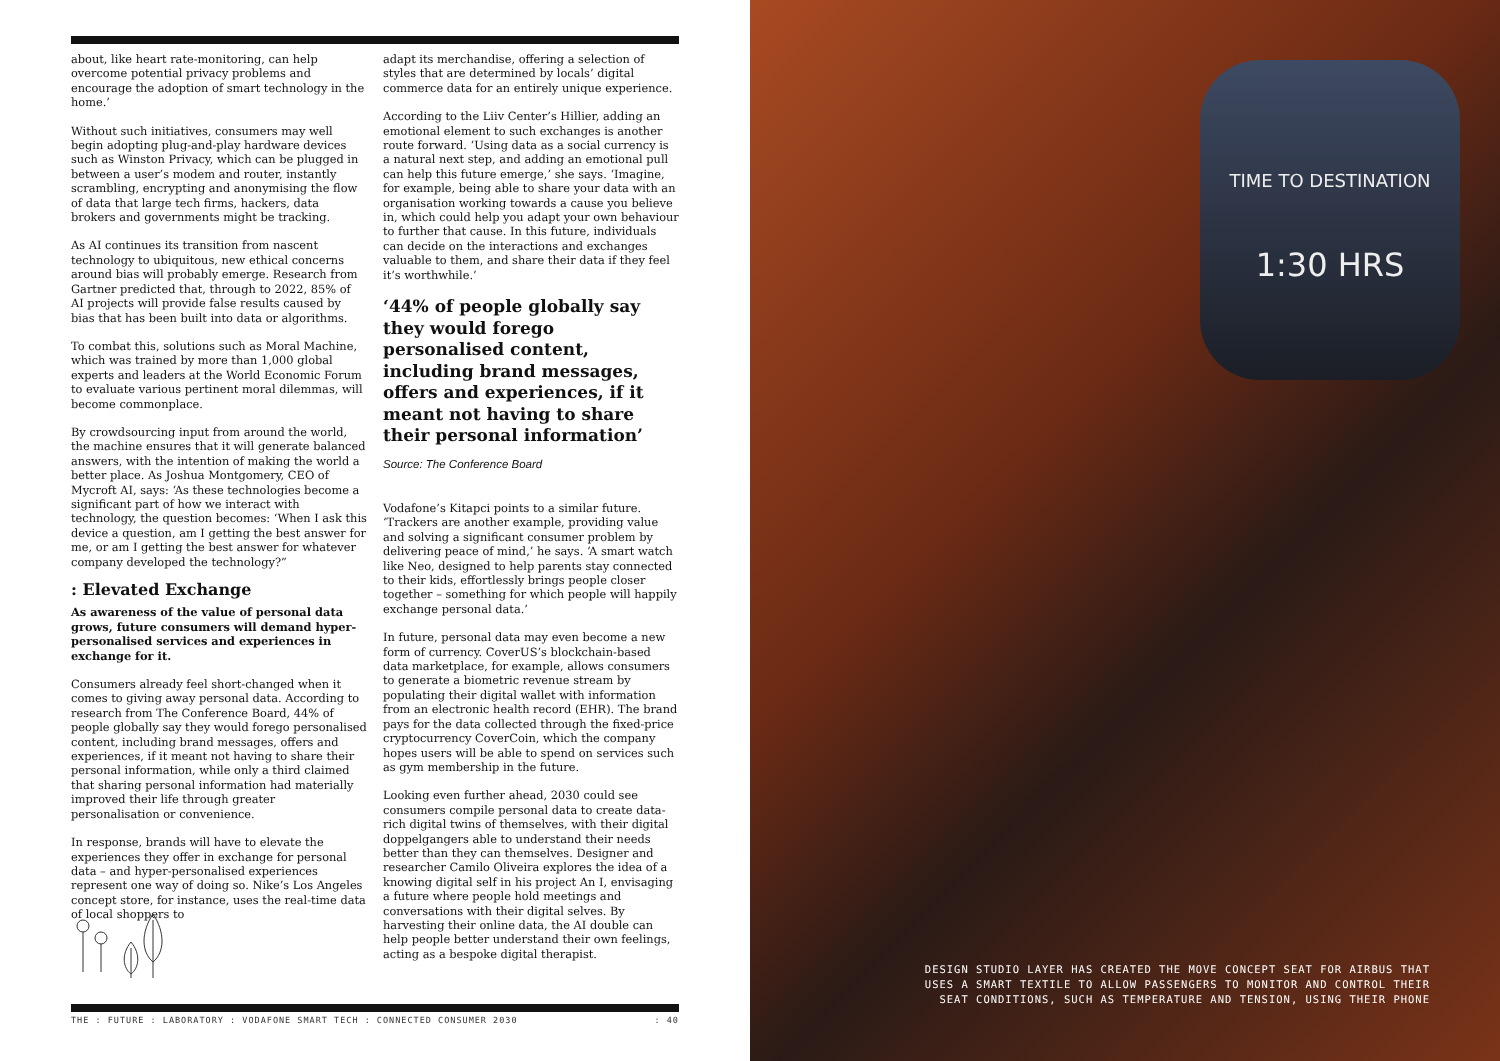about, like heart rate-monitoring, can help overcome potential privacy problems and encourage the adoption of smart technology in the home.’
Without such initiatives, consumers may well begin adopting plug-and-play hardware devices such as Winston Privacy, which can be plugged in between a user’s modem and router, instantly scrambling, encrypting and anonymising the flow of data that large tech firms, hackers, data brokers and governments might be tracking.
As AI continues its transition from nascent technology to ubiquitous, new ethical concerns around bias will probably emerge. Research from Gartner predicted that, through to 2022, 85% of AI projects will provide false results caused by bias that has been built into data or algorithms.
To combat this, solutions such as Moral Machine, which was trained by more than 1,000 global experts and leaders at the World Economic Forum to evaluate various pertinent moral dilemmas, will become commonplace.
By crowdsourcing input from around the world, the machine ensures that it will generate balanced answers, with the intention of making the world a better place. As Joshua Montgomery, CEO of Mycroft AI, says: ‘As these technologies become a significant part of how we interact with technology, the question becomes: ‘When I ask this device a question, am I getting the best answer for me, or am I getting the best answer for whatever company developed the technology?”
: Elevated Exchange
As awareness of the value of personal data grows, future consumers will demand hyper-personalised services and experiences in exchange for it.
Consumers already feel short-changed when it comes to giving away personal data. According to research from The Conference Board, 44% of people globally say they would forego personalised content, including brand messages, offers and experiences, if it meant not having to share their personal information, while only a third claimed that sharing personal information had materially improved their life through greater personalisation or convenience.
In response, brands will have to elevate the experiences they offer in exchange for personal data – and hyper-personalised experiences represent one way of doing so. Nike’s Los Angeles concept store, for instance, uses the real-time data of local shoppers to
adapt its merchandise, offering a selection of styles that are determined by locals’ digital commerce data for an entirely unique experience.
According to the Liiv Center’s Hillier, adding an emotional element to such exchanges is another route forward. ‘Using data as a social currency is a natural next step, and adding an emotional pull can help this future emerge,’ she says. ‘Imagine, for example, being able to share your data with an organisation working towards a cause you believe in, which could help you adapt your own behaviour to further that cause. In this future, individuals can decide on the interactions and exchanges valuable to them, and share their data if they feel it’s worthwhile.’
‘44% of people globally say they would forego personalised content, including brand messages, offers and experiences, if it meant not having to share their personal information’
Source: The Conference Board
Vodafone’s Kitapci points to a similar future. ‘Trackers are another example, providing value and solving a significant consumer problem by delivering peace of mind,’ he says. ‘A smart watch like Neo, designed to help parents stay connected to their kids, effortlessly brings people closer together – something for which people will happily exchange personal data.’
In future, personal data may even become a new form of currency. CoverUS’s blockchain-based data marketplace, for example, allows consumers to generate a biometric revenue stream by populating their digital wallet with information from an electronic health record (EHR). The brand pays for the data collected through the fixed-price cryptocurrency CoverCoin, which the company hopes users will be able to spend on services such as gym membership in the future.
Looking even further ahead, 2030 could see consumers compile personal data to create data-rich digital twins of themselves, with their digital doppelgangers able to understand their needs better than they can themselves. Designer and researcher Camilo Oliveira explores the idea of a knowing digital self in his project An I, envisaging a future where people hold meetings and conversations with their digital selves. By harvesting their online data, the AI double can help people better understand their own feelings, acting as a bespoke digital therapist.
THE : FUTURE : LABORATORY : VODAFONE SMART TECH : CONNECTED CONSUMER 2030: 40
TIME TO DESTINATION
1:30 HRS
DESIGN STUDIO LAYER HAS CREATED THE MOVE CONCEPT SEAT FOR AIRBUS THAT
USES A SMART TEXTILE TO ALLOW PASSENGERS TO MONITOR AND CONTROL THEIR
SEAT CONDITIONS, SUCH AS TEMPERATURE AND TENSION, USING THEIR PHONE